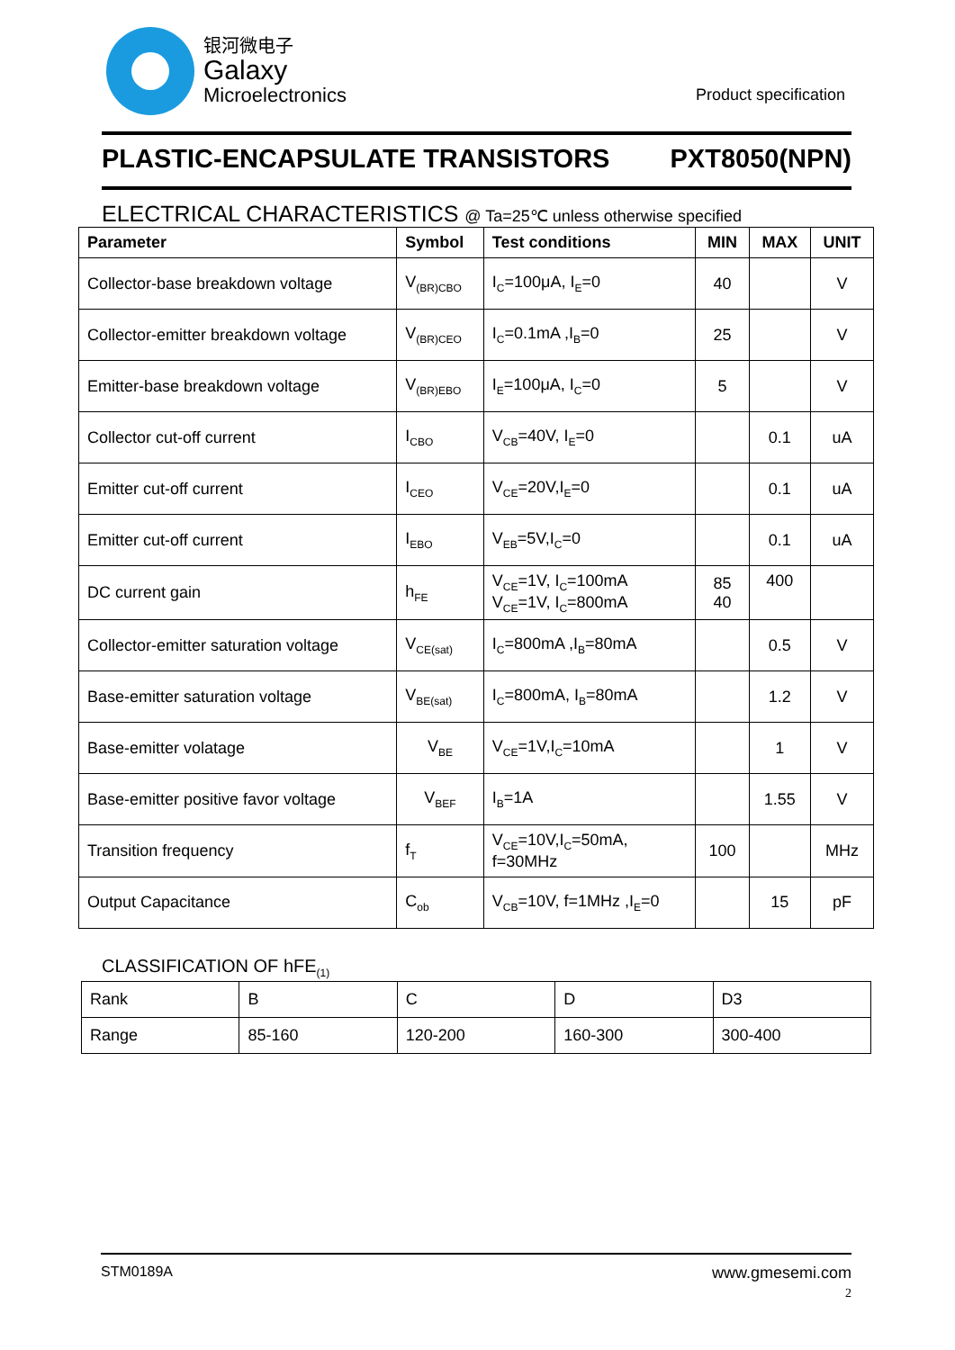银河微电子
Galaxy
Microelectronics
Product specification
PLASTIC-ENCAPSULATE TRANSISTORS PXT8050(NPN)
ELECTRICAL CHARACTERISTICS @ Ta=25℃ unless otherwise specified
| Parameter | Symbol | Test conditions | MIN | MAX | UNIT |
| --- | --- | --- | --- | --- | --- |
| Collector-base breakdown voltage | V<sub>(BR)CBO</sub> | I<sub>C</sub>=100μA, I<sub>E</sub>=0 | 40 | | V |
| Collector-emitter breakdown voltage | V<sub>(BR)CEO</sub> | I<sub>C</sub>=0.1mA ,I<sub>B</sub>=0 | 25 | | V |
| Emitter-base breakdown voltage | V<sub>(BR)EBO</sub> | I<sub>E</sub>=100μA, I<sub>C</sub>=0 | 5 | | V |
| Collector cut-off current | I<sub>CBO</sub> | V<sub>CB</sub>=40V, I<sub>E</sub>=0 | | 0.1 | uA |
| Emitter cut-off current | I<sub>CEO</sub> | V<sub>CE</sub>=20V,I<sub>E</sub>=0 | | 0.1 | uA |
| Emitter cut-off current | I<sub>EBO</sub> | V<sub>EB</sub>=5V,I<sub>C</sub>=0 | | 0.1 | uA |
| DC current gain | h<sub>FE</sub> | V<sub>CE</sub>=1V, I<sub>C</sub>=100mA V<sub>CE</sub>=1V, I<sub>C</sub>=800mA | 85 40 | 400 | |
| Collector-emitter saturation voltage | V<sub>CE(sat)</sub> | I<sub>C</sub>=800mA ,I<sub>B</sub>=80mA | | 0.5 | V |
| Base-emitter saturation voltage | V<sub>BE(sat)</sub> | I<sub>C</sub>=800mA, I<sub>B</sub>=80mA | | 1.2 | V |
| Base-emitter volatage | V<sub>BE</sub> | V<sub>CE</sub>=1V,I<sub>C</sub>=10mA | | 1 | V |
| Base-emitter positive favor voltage | V<sub>BEF</sub> | I<sub>B</sub>=1A | | 1.55 | V |
| Transition frequency | f<sub>T</sub> | V<sub>CE</sub>=10V,I<sub>C</sub>=50mA, f=30MHz | 100 | | MHz |
| Output Capacitance | C<sub>ob</sub> | V<sub>CB</sub>=10V, f=1MHz ,I<sub>E</sub>=0 | | 15 | pF |
CLASSIFICATION OF hFE<sub>(1)</sub>
| Rank | B | C | D | D3 |
| Range | 85-160 | 120-200 | 160-300 | 300-400 |
STM0189A www.gmesemi.com
2